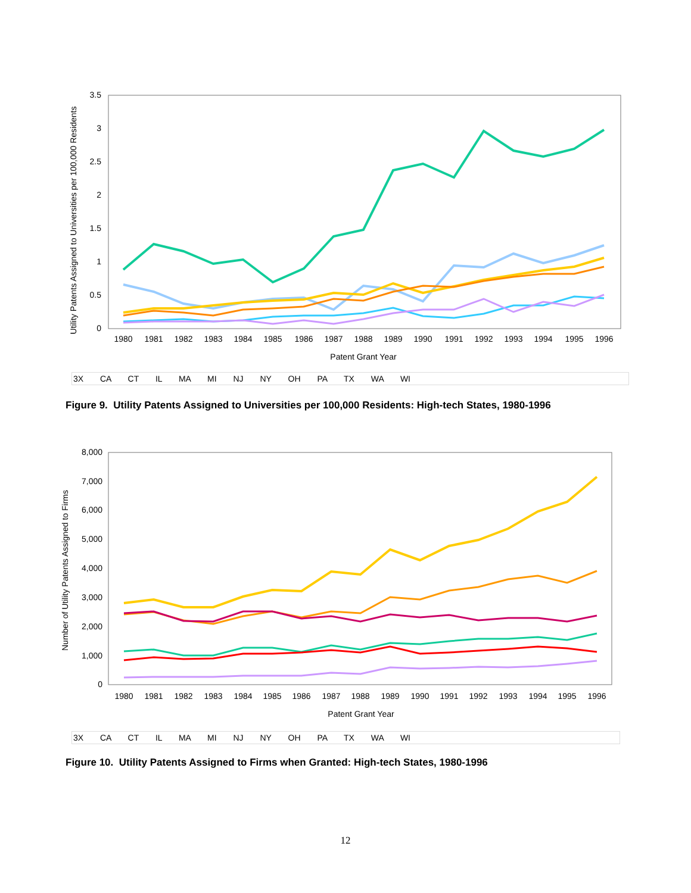3.5
3
2.5
2
1.5
1
0.5
0
1980
1981
1982
1983
1984
1985
1986
1987
1988
1989
1990
1991
1992
1993
1994
1995
1996
Patent Grant Year
Utility Patents Assigned to Universities per 100,000 Residents
3X CA CT IL MA MI NJ NY OH PA TX WA WI
Figure 9. Utility Patents Assigned to Universities per 100,000 Residents: High-tech States, 1980-1996
8,000
7,000
6,000
5,000
4,000
3,000
2,000
1,000
0
1980
1981
1982
1983
1984
1985
1986
1987
1988
1989
1990
1991
1992
1993
1994
1995
1996
Patent Grant Year
Number of Utility Patents Assigned to Firms
3X CA CT IL MA MI NJ NY OH PA TX WA WI
Figure 10. Utility Patents Assigned to Firms when Granted: High-tech States, 1980-1996
12